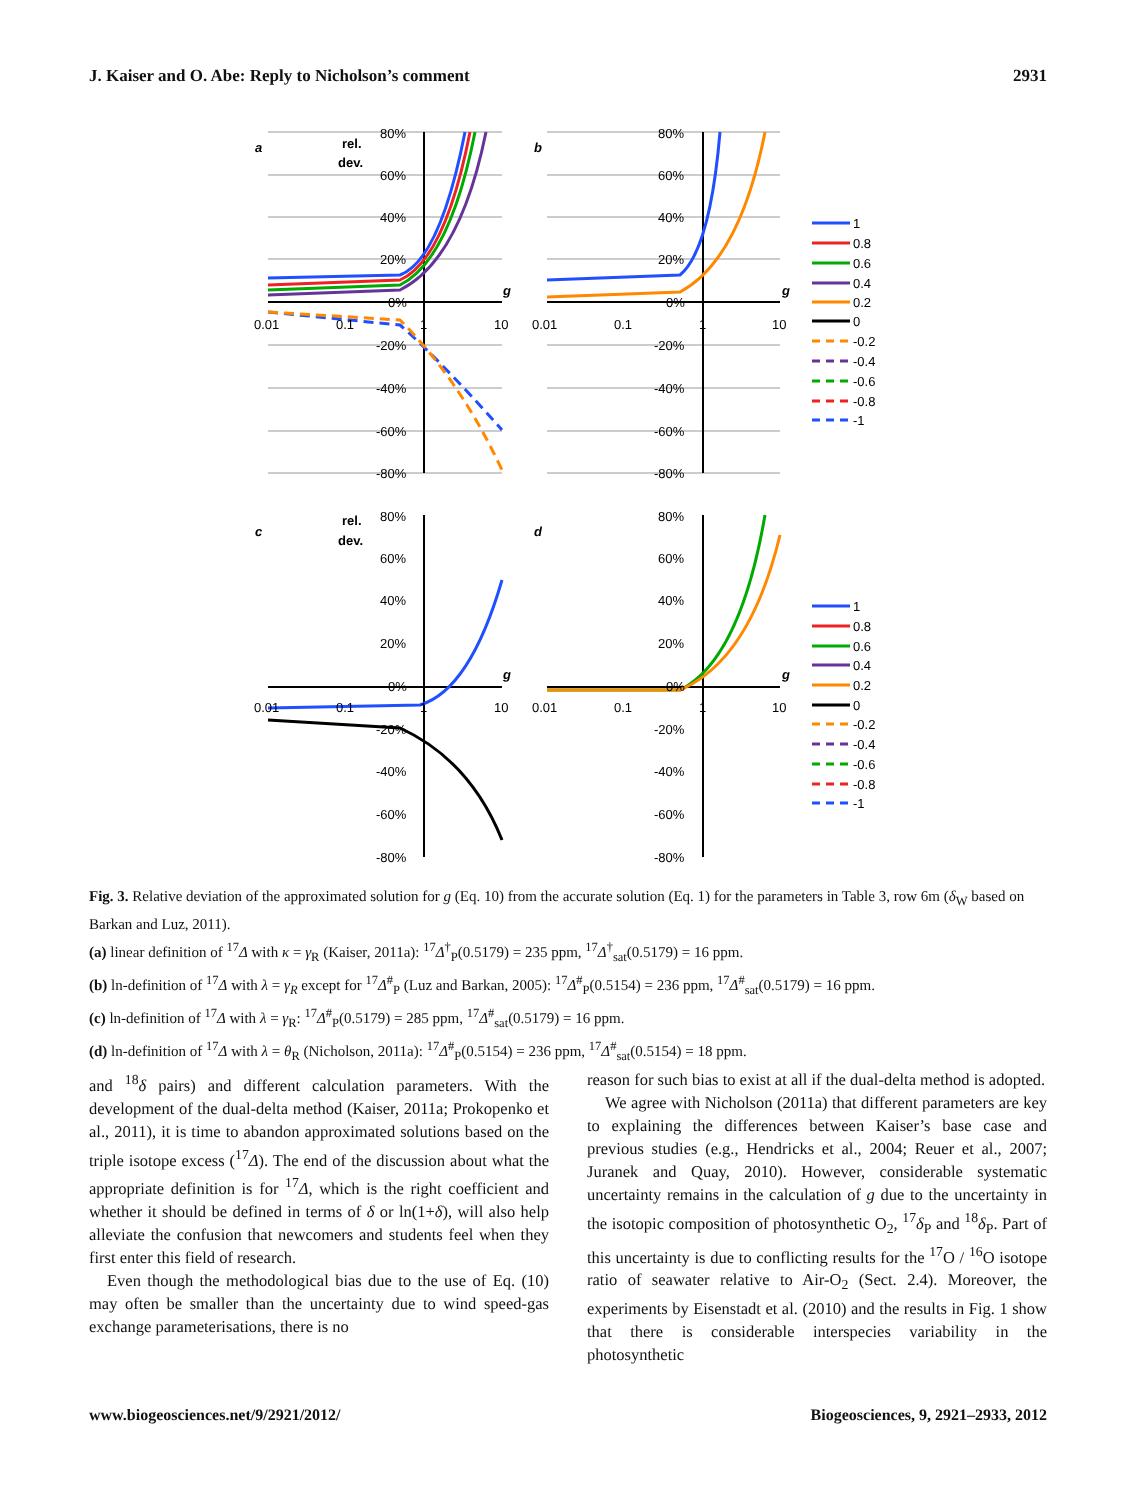J. Kaiser and O. Abe: Reply to Nicholson’s comment 2931
80%
60%
40%
20%
0%
-20%
-40%
-60%
-80%
0.01
0.1
1
10
a
rel.
dev.
g
80%
60%
40%
20%
0%
-20%
-40%
-60%
-80%
0.01
0.1
1
10
b
g
80%
60%
40%
20%
0%
-20%
-40%
-60%
-80%
0.01
0.1
1
10
c
rel.
dev.
g
80%
60%
40%
20%
0%
-20%
-40%
-60%
-80%
0.01
0.1
1
10
d
g
1
0.8
0.6
0.4
0.2
0
-0.2
-0.4
-0.6
-0.8
-1
1
0.8
0.6
0.4
0.2
0
-0.2
-0.4
-0.6
-0.8
-1
Fig. 3. Relative deviation of the approximated solution for g (Eq. 10) from the accurate solution (Eq. 1) for the parameters in Table 3, row 6m (δ<sub>W</sub> based on Barkan and Luz, 2011).
(a) linear definition of <sup>17</sup>Δ with κ = γ<sub>R</sub> (Kaiser, 2011a): <sup>17</sup>Δ<sup>†</sup><sub>P</sub>(0.5179) = 235 ppm, <sup>17</sup>Δ<sup>†</sup><sub>sat</sub>(0.5179) = 16 ppm.
(b) ln-definition of <sup>17</sup>Δ with λ = γ<sub>R</sub> except for <sup>17</sup>Δ<sup>#</sup><sub>P</sub> (Luz and Barkan, 2005): <sup>17</sup>Δ<sup>#</sup><sub>P</sub>(0.5154) = 236 ppm, <sup>17</sup>Δ<sup>#</sup><sub>sat</sub>(0.5179) = 16 ppm.
(c) ln-definition of <sup>17</sup>Δ with λ = γ<sub>R</sub>: <sup>17</sup>Δ<sup>#</sup><sub>P</sub>(0.5179) = 285 ppm, <sup>17</sup>Δ<sup>#</sup><sub>sat</sub>(0.5179) = 16 ppm.
(d) ln-definition of <sup>17</sup>Δ with λ = θ<sub>R</sub> (Nicholson, 2011a): <sup>17</sup>Δ<sup>#</sup><sub>P</sub>(0.5154) = 236 ppm, <sup>17</sup>Δ<sup>#</sup><sub>sat</sub>(0.5154) = 18 ppm.
and <sup>18</sup>δ pairs) and different calculation parameters. With the development of the dual-delta method (Kaiser, 2011a; Prokopenko et al., 2011), it is time to abandon approximated solutions based on the triple isotope excess (<sup>17</sup>Δ). The end of the discussion about what the appropriate definition is for <sup>17</sup>Δ, which is the right coefficient and whether it should be defined in terms of δ or ln(1+δ), will also help alleviate the confusion that newcomers and students feel when they first enter this field of research.
Even though the methodological bias due to the use of Eq. (10) may often be smaller than the uncertainty due to wind speed-gas exchange parameterisations, there is no
reason for such bias to exist at all if the dual-delta method is adopted.
We agree with Nicholson (2011a) that different parameters are key to explaining the differences between Kaiser’s base case and previous studies (e.g., Hendricks et al., 2004; Reuer et al., 2007; Juranek and Quay, 2010). However, considerable systematic uncertainty remains in the calculation of g due to the uncertainty in the isotopic composition of photosynthetic O<sub>2</sub>, <sup>17</sup>δ<sub>P</sub> and <sup>18</sup>δ<sub>P</sub>. Part of this uncertainty is due to conflicting results for the <sup>17</sup>O / <sup>16</sup>O isotope ratio of seawater relative to Air-O<sub>2</sub> (Sect. 2.4). Moreover, the experiments by Eisenstadt et al. (2010) and the results in Fig. 1 show that there is considerable interspecies variability in the photosynthetic
www.biogeosciences.net/9/2921/2012/ Biogeosciences, 9, 2921–2933, 2012